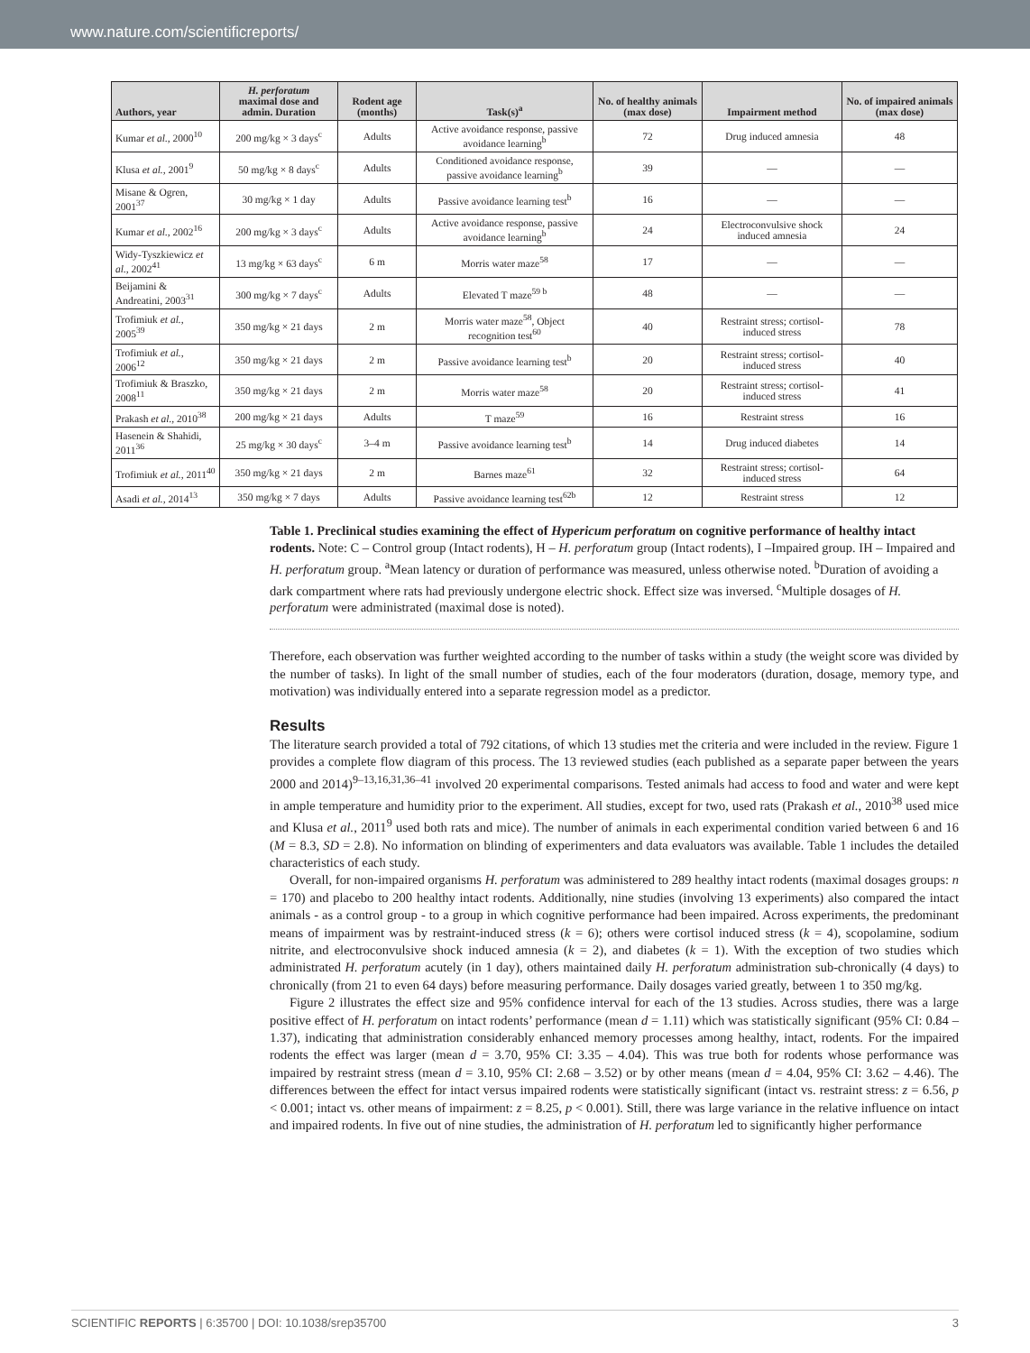www.nature.com/scientificreports/
| Authors, year | H. perforatum maximal dose and admin. Duration | Rodent age (months) | Task(s)<sup>a</sup> | No. of healthy animals (max dose) | Impairment method | No. of impaired animals (max dose) |
| --- | --- | --- | --- | --- | --- | --- |
| Kumar et al. , 2000<sup>10</sup> | 200 mg/kg × 3 days<sup>c</sup> | Adults | Active avoidance response, passive avoidance learning<sup>b</sup> | 72 | Drug induced amnesia | 48 |
| Klusa et al. , 2001<sup>9</sup> | 50 mg/kg × 8 days<sup>c</sup> | Adults | Conditioned avoidance response, passive avoidance learning<sup>b</sup> | 39 | — | — |
| Misane & Ogren, 2001<sup>37</sup> | 30 mg/kg × 1 day | Adults | Passive avoidance learning test<sup>b</sup> | 16 | — | — |
| Kumar et al. , 2002<sup>16</sup> | 200 mg/kg × 3 days<sup>c</sup> | Adults | Active avoidance response, passive avoidance learning<sup>b</sup> | 24 | Electroconvulsive shock induced amnesia | 24 |
| Widy-Tyszkiewicz et al. , 2002<sup>41</sup> | 13 mg/kg × 63 days<sup>c</sup> | 6 m | Morris water maze<sup>58</sup> | 17 | — | — |
| Beijamini & Andreatini, 2003<sup>31</sup> | 300 mg/kg × 7 days<sup>c</sup> | Adults | Elevated T maze<sup>59 b</sup> | 48 | — | — |
| Trofimiuk et al. , 2005<sup>39</sup> | 350 mg/kg × 21 days | 2 m | Morris water maze<sup>58</sup>, Object recognition test<sup>60</sup> | 40 | Restraint stress; cortisol-induced stress | 78 |
| Trofimiuk et al. , 2006<sup>12</sup> | 350 mg/kg × 21 days | 2 m | Passive avoidance learning test<sup>b</sup> | 20 | Restraint stress; cortisol-induced stress | 40 |
| Trofimiuk & Braszko, 2008<sup>11</sup> | 350 mg/kg × 21 days | 2 m | Morris water maze<sup>58</sup> | 20 | Restraint stress; cortisol-induced stress | 41 |
| Prakash et al. , 2010<sup>38</sup> | 200 mg/kg × 21 days | Adults | T maze<sup>59</sup> | 16 | Restraint stress | 16 |
| Hasenein & Shahidi, 2011<sup>36</sup> | 25 mg/kg × 30 days<sup>c</sup> | 3–4 m | Passive avoidance learning test<sup>b</sup> | 14 | Drug induced diabetes | 14 |
| Trofimiuk et al. , 2011<sup>40</sup> | 350 mg/kg × 21 days | 2 m | Barnes maze<sup>61</sup> | 32 | Restraint stress; cortisol-induced stress | 64 |
| Asadi et al. , 2014<sup>13</sup> | 350 mg/kg × 7 days | Adults | Passive avoidance learning test<sup>62b</sup> | 12 | Restraint stress | 12 |
Table 1. Preclinical studies examining the effect of Hypericum perforatum on cognitive performance of healthy intact rodents. Note: C – Control group (Intact rodents), H – H. perforatum group (Intact rodents), I –Impaired group. IH – Impaired and H. perforatum group. <sup>a</sup>Mean latency or duration of performance was measured, unless otherwise noted. <sup>b</sup>Duration of avoiding a dark compartment where rats had previously undergone electric shock. Effect size was inversed. <sup>c</sup>Multiple dosages of H. perforatum were administrated (maximal dose is noted).
Therefore, each observation was further weighted according to the number of tasks within a study (the weight score was divided by the number of tasks). In light of the small number of studies, each of the four moderators (duration, dosage, memory type, and motivation) was individually entered into a separate regression model as a predictor.
Results
The literature search provided a total of 792 citations, of which 13 studies met the criteria and were included in the review. Figure 1 provides a complete flow diagram of this process. The 13 reviewed studies (each published as a separate paper between the years 2000 and 2014)<sup>9–13,16,31,36–41</sup> involved 20 experimental comparisons. Tested animals had access to food and water and were kept in ample temperature and humidity prior to the experiment. All studies, except for two, used rats (Prakash et al., 2010<sup>38</sup> used mice and Klusa et al., 2011<sup>9</sup> used both rats and mice). The number of animals in each experimental condition varied between 6 and 16 (M = 8.3, SD = 2.8). No information on blinding of experimenters and data evaluators was available. Table 1 includes the detailed characteristics of each study.
Overall, for non-impaired organisms H. perforatum was administered to 289 healthy intact rodents (maximal dosages groups: n = 170) and placebo to 200 healthy intact rodents. Additionally, nine studies (involving 13 experiments) also compared the intact animals - as a control group - to a group in which cognitive performance had been impaired. Across experiments, the predominant means of impairment was by restraint-induced stress (k = 6); others were cortisol induced stress (k = 4), scopolamine, sodium nitrite, and electroconvulsive shock induced amnesia (k = 2), and diabetes (k = 1). With the exception of two studies which administrated H. perforatum acutely (in 1 day), others maintained daily H. perforatum administration sub-chronically (4 days) to chronically (from 21 to even 64 days) before measuring performance. Daily dosages varied greatly, between 1 to 350 mg/kg.
Figure 2 illustrates the effect size and 95% confidence interval for each of the 13 studies. Across studies, there was a large positive effect of H. perforatum on intact rodents’ performance (mean d = 1.11) which was statistically significant (95% CI: 0.84 – 1.37), indicating that administration considerably enhanced memory processes among healthy, intact, rodents. For the impaired rodents the effect was larger (mean d = 3.70, 95% CI: 3.35 – 4.04). This was true both for rodents whose performance was impaired by restraint stress (mean d = 3.10, 95% CI: 2.68 – 3.52) or by other means (mean d = 4.04, 95% CI: 3.62 – 4.46). The differences between the effect for intact versus impaired rodents were statistically significant (intact vs. restraint stress: z = 6.56, p < 0.001; intact vs. other means of impairment: z = 8.25, p < 0.001). Still, there was large variance in the relative influence on intact and impaired rodents. In five out of nine studies, the administration of H. perforatum led to significantly higher performance
SCIENTIFIC REPORTS | 6:35700 | DOI: 10.1038/srep35700 3